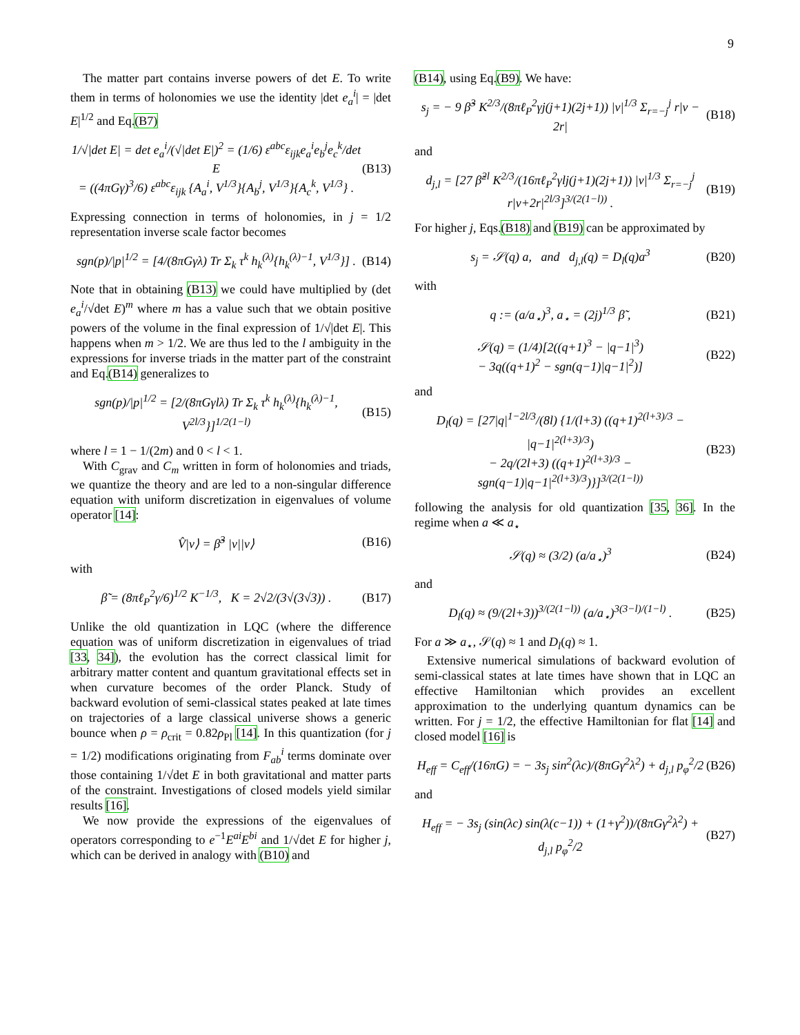9
The matter part contains inverse powers of det E. To write them in terms of holonomies we use the identity |det e<sub>a</sub><sup>i</sup>| = |det E|<sup>1/2</sup> and Eq.(B7)
1/√|det E| = det e<sub>a</sub><sup>i</sup>/(√|det E|)<sup>2</sup> = (1/6) ε<sup>abc</sup>ε<sub>ijk</sub>e<sub>a</sub><sup>i</sup>e<sub>b</sub><sup>j</sup>e<sub>c</sub><sup>k</sup>/det E
= ((4πGγ)<sup>3</sup>/6) ε<sup>abc</sup>ε<sub>ijk</sub> {A<sub>a</sub><sup>i</sup>, V<sup>1/3</sup>}{A<sub>b</sub><sup>j</sup>, V<sup>1/3</sup>}{A<sub>c</sub><sup>k</sup>, V<sup>1/3</sup>} . (B13)
Expressing connection in terms of holonomies, in j = 1/2 representation inverse scale factor becomes
sgn(p)/|p|<sup>1/2</sup> = [4/(8πGγλ) Tr Σ<sub>k</sub> τ<sup>k</sup> h<sub>k</sub><sup>(λ)</sup>{h<sub>k</sub><sup>(λ)−1</sup>, V<sup>1/3</sup>}] . (B14)
Note that in obtaining (B13) we could have multiplied by (det e<sub>a</sub><sup>i</sup>/√det E)<sup>m</sup> where m has a value such that we obtain positive powers of the volume in the final expression of 1/√|det E|. This happens when m > 1/2. We are thus led to the l ambiguity in the expressions for inverse triads in the matter part of the constraint and Eq.(B14) generalizes to
sgn(p)/|p|<sup>1/2</sup> = [2/(8πGγlλ) Tr Σ<sub>k</sub> τ<sup>k</sup> h<sub>k</sub><sup>(λ)</sup>{h<sub>k</sub><sup>(λ)−1</sup>, V<sup>2l/3</sup>}]<sup>1/2(1−l)</sup> (B15)
where l = 1 − 1/(2m) and 0 < l < 1.
With C<sub>grav</sub> and C<sub>m</sub> written in form of holonomies and triads, we quantize the theory and are led to a non-singular difference equation with uniform discretization in eigenvalues of volume operator [14]:
V̂|v⟩ = β̃<sup>3</sup> |v||v⟩ (B16)
with
β̃ = (8πℓ<sub>P</sub><sup>2</sup>γ/6)<sup>1/2</sup> K<sup>−1/3</sup>, K = 2√2/(3√(3√3)) . (B17)
Unlike the old quantization in LQC (where the difference equation was of uniform discretization in eigenvalues of triad [33, 34]), the evolution has the correct classical limit for arbitrary matter content and quantum gravitational effects set in when curvature becomes of the order Planck. Study of backward evolution of semi-classical states peaked at late times on trajectories of a large classical universe shows a generic bounce when ρ = ρ<sub>crit</sub> = 0.82ρ<sub>Pl</sub> [14]. In this quantization (for j = 1/2) modifications originating from F<sub>ab</sub><sup>i</sup> terms dominate over those containing 1/√det E in both gravitational and matter parts of the constraint. Investigations of closed models yield similar results [16].
We now provide the expressions of the eigenvalues of operators corresponding to e<sup>−1</sup>E<sup>ai</sup>E<sup>bi</sup> and 1/√det E for higher j, which can be derived in analogy with (B10) and
(B14), using Eq.(B9). We have:
s<sub>j</sub> = − 9 β̃<sup>3</sup> K<sup>2/3</sup>/(8πℓ<sub>P</sub><sup>2</sup>γj(j+1)(2j+1)) |v|<sup>1/3</sup> Σ<sub>r=−j</sub><sup>j</sup> r|v − 2r| (B18)
and
d<sub>j,l</sub> = [27 β̃<sup>2l</sup> K<sup>2/3</sup>/(16πℓ<sub>P</sub><sup>2</sup>γlj(j+1)(2j+1)) |v|<sup>1/3</sup> Σ<sub>r=−j</sub><sup>j</sup> r|v+2r|<sup>2l/3</sup>]<sup>3/(2(1−l))</sup> . (B19)
For higher j, Eqs.(B18) and (B19) can be approximated by
s<sub>j</sub> = 𝒮(q) a, and d<sub>j,l</sub>(q) = D<sub>l</sub>(q)a<sup>3</sup> (B20)
with
q := (a/a<sub>⋆</sub>)<sup>3</sup>, a<sub>⋆</sub> = (2j)<sup>1/3</sup> β̃ , (B21)
𝒮(q) = (1/4)[2((q+1)<sup>3</sup> − |q−1|<sup>3</sup>)
− 3q((q+1)<sup>2</sup> − sgn(q−1)|q−1|<sup>2</sup>)] (B22)
and
D<sub>l</sub>(q) = [27|q|<sup>1−2l/3</sup>/(8l) {1/(l+3) ((q+1)<sup>2(l+3)/3</sup> − |q−1|<sup>2(l+3)/3</sup>)
− 2q/(2l+3) ((q+1)<sup>2(l+3)/3</sup> − sgn(q−1)|q−1|<sup>2(l+3)/3</sup>)}]<sup>3/(2(1−l))</sup> (B23)
following the analysis for old quantization [35, 36]. In the regime when a ≪ a<sub>⋆</sub>
𝒮(q) ≈ (3/2) (a/a<sub>⋆</sub>)<sup>3</sup> (B24)
and
D<sub>l</sub>(q) ≈ (9/(2l+3))<sup>3/(2(1−l))</sup> (a/a<sub>⋆</sub>)<sup>3(3−l)/(1−l)</sup> . (B25)
For a ≫ a<sub>⋆</sub>, 𝒮(q) ≈ 1 and D<sub>l</sub>(q) ≈ 1.
Extensive numerical simulations of backward evolution of semi-classical states at late times have shown that in LQC an effective Hamiltonian which provides an excellent approximation to the underlying quantum dynamics can be written. For j = 1/2, the effective Hamiltonian for flat [14] and closed model [16] is
H<sub>eff</sub> = C<sub>eff</sub>/(16πG) = − 3s<sub>j</sub> sin<sup>2</sup>(λc)/(8πGγ<sup>2</sup>λ<sup>2</sup>) + d<sub>j,l</sub> p<sub>φ</sub><sup>2</sup>/2 (B26)
and
H<sub>eff</sub> = − 3s<sub>j</sub> (sin(λc) sin(λ(c−1)) + (1+γ<sup>2</sup>))/(8πGγ<sup>2</sup>λ<sup>2</sup>) + d<sub>j,l</sub> p<sub>φ</sub><sup>2</sup>/2 (B27)